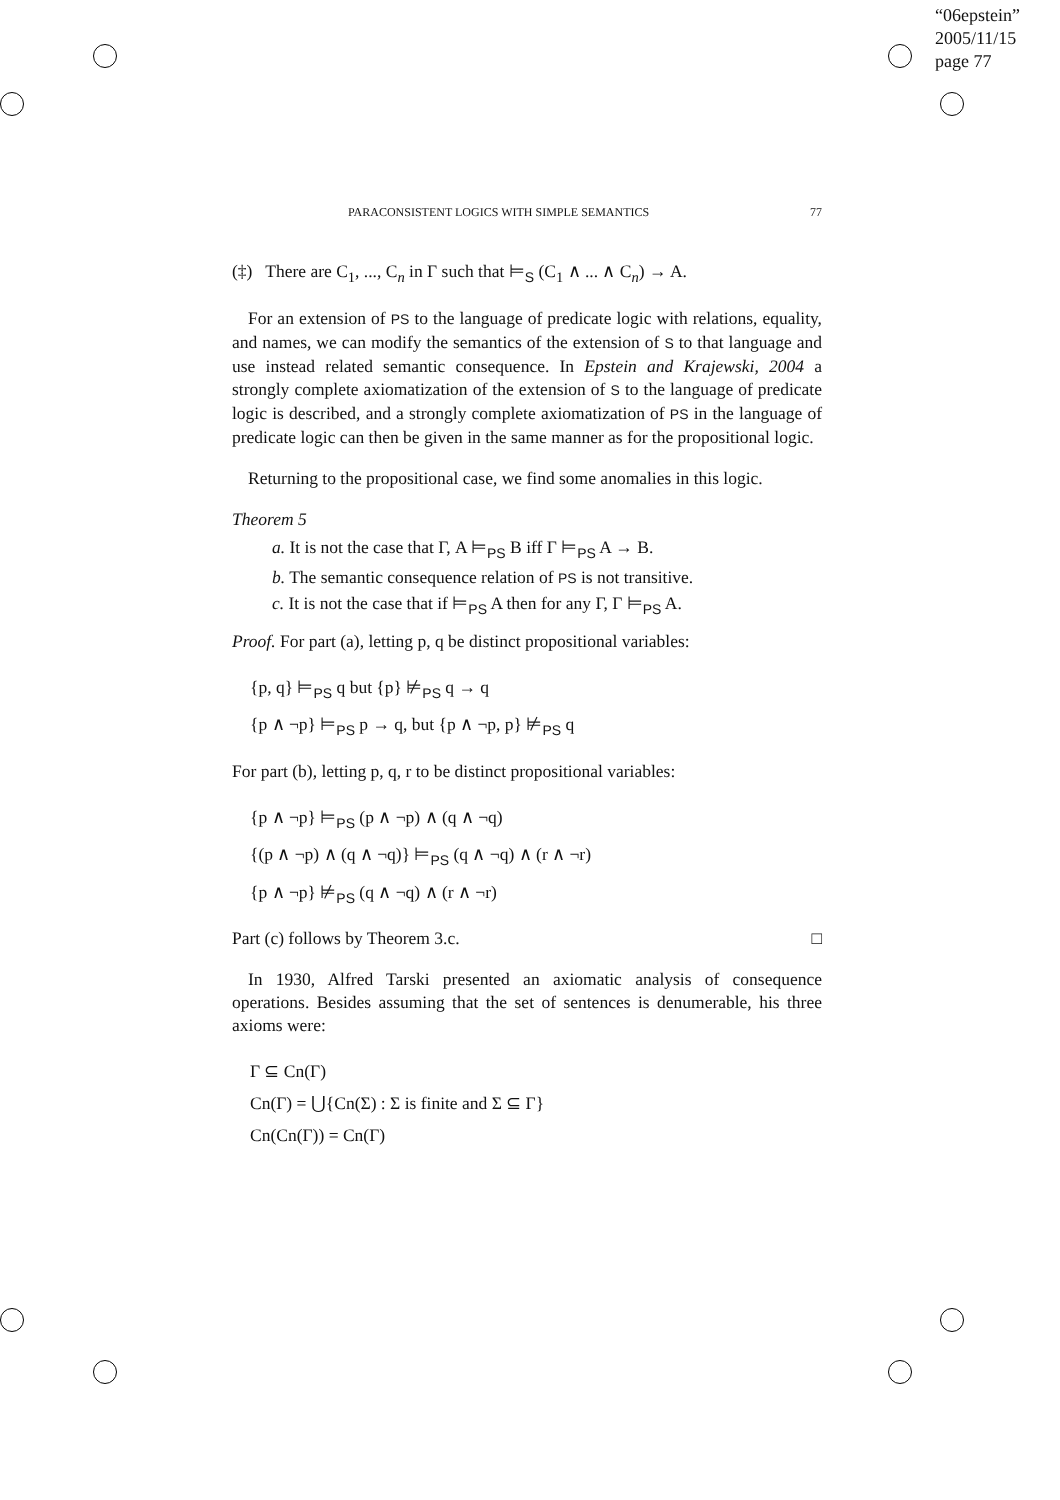“06epstein”
2005/11/15
page 77
PARACONSISTENT LOGICS WITH SIMPLE SEMANTICS 77
(‡) There are C<sub>1</sub>, ..., C<sub>n</sub> in Γ such that ⊨<sub>S</sub> (C<sub>1</sub> ∧ ... ∧ C<sub>n</sub>) → A.
For an extension of PS to the language of predicate logic with relations, equality, and names, we can modify the semantics of the extension of S to that language and use instead related semantic consequence. In Epstein and Krajewski, 2004 a strongly complete axiomatization of the extension of S to the language of predicate logic is described, and a strongly complete axiomatization of PS in the language of predicate logic can then be given in the same manner as for the propositional logic.
Returning to the propositional case, we find some anomalies in this logic.
Theorem 5
a. It is not the case that Γ, A ⊨<sub>PS</sub> B iff Γ ⊨<sub>PS</sub> A → B.
b. The semantic consequence relation of PS is not transitive.
c. It is not the case that if ⊨<sub>PS</sub> A then for any Γ, Γ ⊨<sub>PS</sub> A.
Proof. For part (a), letting p, q be distinct propositional variables:
{p, q} ⊨<sub>PS</sub> q but {p} ⊭<sub>PS</sub> q → q
{p ∧ ¬p} ⊨<sub>PS</sub> p → q, but {p ∧ ¬p, p} ⊭<sub>PS</sub> q
For part (b), letting p, q, r to be distinct propositional variables:
{p ∧ ¬p} ⊨<sub>PS</sub> (p ∧ ¬p) ∧ (q ∧ ¬q)
{(p ∧ ¬p) ∧ (q ∧ ¬q)} ⊨<sub>PS</sub> (q ∧ ¬q) ∧ (r ∧ ¬r)
{p ∧ ¬p} ⊭<sub>PS</sub> (q ∧ ¬q) ∧ (r ∧ ¬r)
Part (c) follows by Theorem 3.c. □
In 1930, Alfred Tarski presented an axiomatic analysis of consequence operations. Besides assuming that the set of sentences is denumerable, his three axioms were:
Γ ⊆ Cn(Γ)
Cn(Γ) = ⋃{Cn(Σ) : Σ is finite and Σ ⊆ Γ}
Cn(Cn(Γ)) = Cn(Γ)